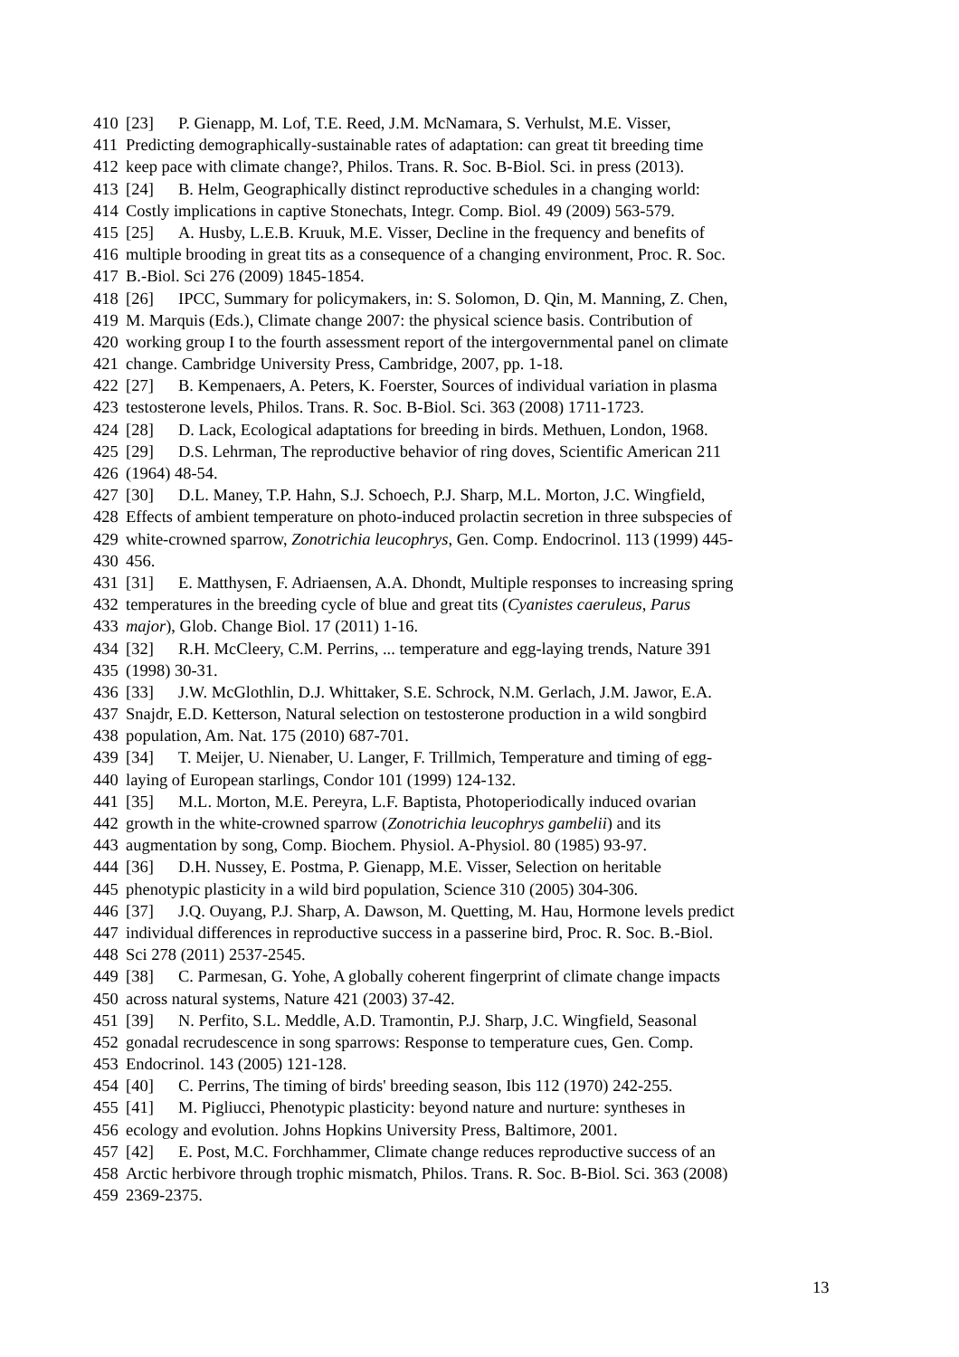410 [23] P. Gienapp, M. Lof, T.E. Reed, J.M. McNamara, S. Verhulst, M.E. Visser,
411 Predicting demographically-sustainable rates of adaptation: can great tit breeding time
412 keep pace with climate change?, Philos. Trans. R. Soc. B-Biol. Sci. in press (2013).
413 [24] B. Helm, Geographically distinct reproductive schedules in a changing world:
414 Costly implications in captive Stonechats, Integr. Comp. Biol. 49 (2009) 563-579.
415 [25] A. Husby, L.E.B. Kruuk, M.E. Visser, Decline in the frequency and benefits of
416 multiple brooding in great tits as a consequence of a changing environment, Proc. R. Soc.
417 B.-Biol. Sci 276 (2009) 1845-1854.
418 [26] IPCC, Summary for policymakers, in: S. Solomon, D. Qin, M. Manning, Z. Chen,
419 M. Marquis (Eds.), Climate change 2007: the physical science basis. Contribution of
420 working group I to the fourth assessment report of the intergovernmental panel on climate
421 change. Cambridge University Press, Cambridge, 2007, pp. 1-18.
422 [27] B. Kempenaers, A. Peters, K. Foerster, Sources of individual variation in plasma
423 testosterone levels, Philos. Trans. R. Soc. B-Biol. Sci. 363 (2008) 1711-1723.
424 [28] D. Lack, Ecological adaptations for breeding in birds. Methuen, London, 1968.
425 [29] D.S. Lehrman, The reproductive behavior of ring doves, Scientific American 211
426 (1964) 48-54.
427 [30] D.L. Maney, T.P. Hahn, S.J. Schoech, P.J. Sharp, M.L. Morton, J.C. Wingfield,
428 Effects of ambient temperature on photo-induced prolactin secretion in three subspecies of
429 white-crowned sparrow, Zonotrichia leucophrys, Gen. Comp. Endocrinol. 113 (1999) 445-
430 456.
431 [31] E. Matthysen, F. Adriaensen, A.A. Dhondt, Multiple responses to increasing spring
432 temperatures in the breeding cycle of blue and great tits (Cyanistes caeruleus, Parus
433 major), Glob. Change Biol. 17 (2011) 1-16.
434 [32] R.H. McCleery, C.M. Perrins, ... temperature and egg-laying trends, Nature 391
435 (1998) 30-31.
436 [33] J.W. McGlothlin, D.J. Whittaker, S.E. Schrock, N.M. Gerlach, J.M. Jawor, E.A.
437 Snajdr, E.D. Ketterson, Natural selection on testosterone production in a wild songbird
438 population, Am. Nat. 175 (2010) 687-701.
439 [34] T. Meijer, U. Nienaber, U. Langer, F. Trillmich, Temperature and timing of egg-
440 laying of European starlings, Condor 101 (1999) 124-132.
441 [35] M.L. Morton, M.E. Pereyra, L.F. Baptista, Photoperiodically induced ovarian
442 growth in the white-crowned sparrow (Zonotrichia leucophrys gambelii) and its
443 augmentation by song, Comp. Biochem. Physiol. A-Physiol. 80 (1985) 93-97.
444 [36] D.H. Nussey, E. Postma, P. Gienapp, M.E. Visser, Selection on heritable
445 phenotypic plasticity in a wild bird population, Science 310 (2005) 304-306.
446 [37] J.Q. Ouyang, P.J. Sharp, A. Dawson, M. Quetting, M. Hau, Hormone levels predict
447 individual differences in reproductive success in a passerine bird, Proc. R. Soc. B.-Biol.
448 Sci 278 (2011) 2537-2545.
449 [38] C. Parmesan, G. Yohe, A globally coherent fingerprint of climate change impacts
450 across natural systems, Nature 421 (2003) 37-42.
451 [39] N. Perfito, S.L. Meddle, A.D. Tramontin, P.J. Sharp, J.C. Wingfield, Seasonal
452 gonadal recrudescence in song sparrows: Response to temperature cues, Gen. Comp.
453 Endocrinol. 143 (2005) 121-128.
454 [40] C. Perrins, The timing of birds' breeding season, Ibis 112 (1970) 242-255.
455 [41] M. Pigliucci, Phenotypic plasticity: beyond nature and nurture: syntheses in
456 ecology and evolution. Johns Hopkins University Press, Baltimore, 2001.
457 [42] E. Post, M.C. Forchhammer, Climate change reduces reproductive success of an
458 Arctic herbivore through trophic mismatch, Philos. Trans. R. Soc. B-Biol. Sci. 363 (2008)
459 2369-2375.
13